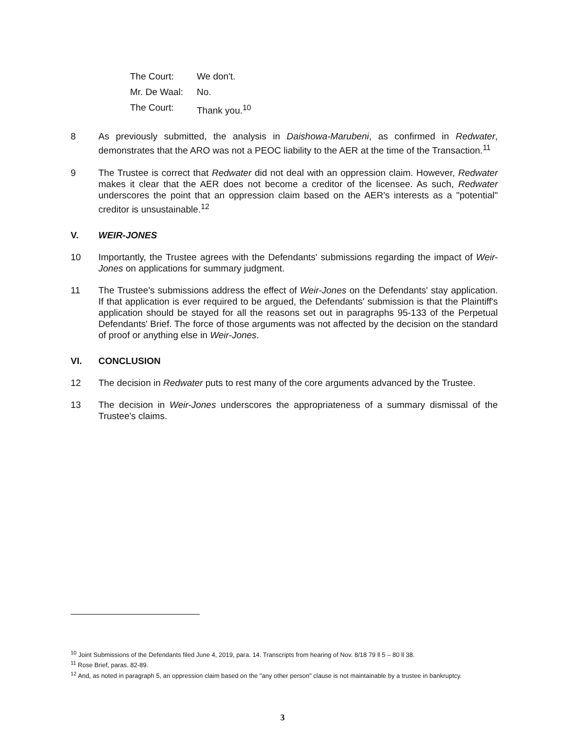The Court: We don't.
Mr. De Waal: No.
The Court: Thank you.<sup>10</sup>
8 As previously submitted, the analysis in Daishowa-Marubeni, as confirmed in Redwater, demonstrates that the ARO was not a PEOC liability to the AER at the time of the Transaction.<sup>11</sup>
9 The Trustee is correct that Redwater did not deal with an oppression claim. However, Redwater makes it clear that the AER does not become a creditor of the licensee. As such, Redwater underscores the point that an oppression claim based on the AER's interests as a "potential" creditor is unsustainable.<sup>12</sup>
V. WEIR-JONES
10 Importantly, the Trustee agrees with the Defendants' submissions regarding the impact of Weir-Jones on applications for summary judgment.
11 The Trustee's submissions address the effect of Weir-Jones on the Defendants' stay application. If that application is ever required to be argued, the Defendants' submission is that the Plaintiff's application should be stayed for all the reasons set out in paragraphs 95-133 of the Perpetual Defendants' Brief. The force of those arguments was not affected by the decision on the standard of proof or anything else in Weir-Jones.
VI. CONCLUSION
12 The decision in Redwater puts to rest many of the core arguments advanced by the Trustee.
13 The decision in Weir-Jones underscores the appropriateness of a summary dismissal of the Trustee's claims.
<sup>10</sup> Joint Submissions of the Defendants filed June 4, 2019, para. 14. Transcripts from hearing of Nov. 8/18 79 ll 5 – 80 ll 38.
<sup>11</sup> Rose Brief, paras. 82-89.
<sup>12</sup> And, as noted in paragraph 5, an oppression claim based on the "any other person" clause is not maintainable by a trustee in bankruptcy.
3